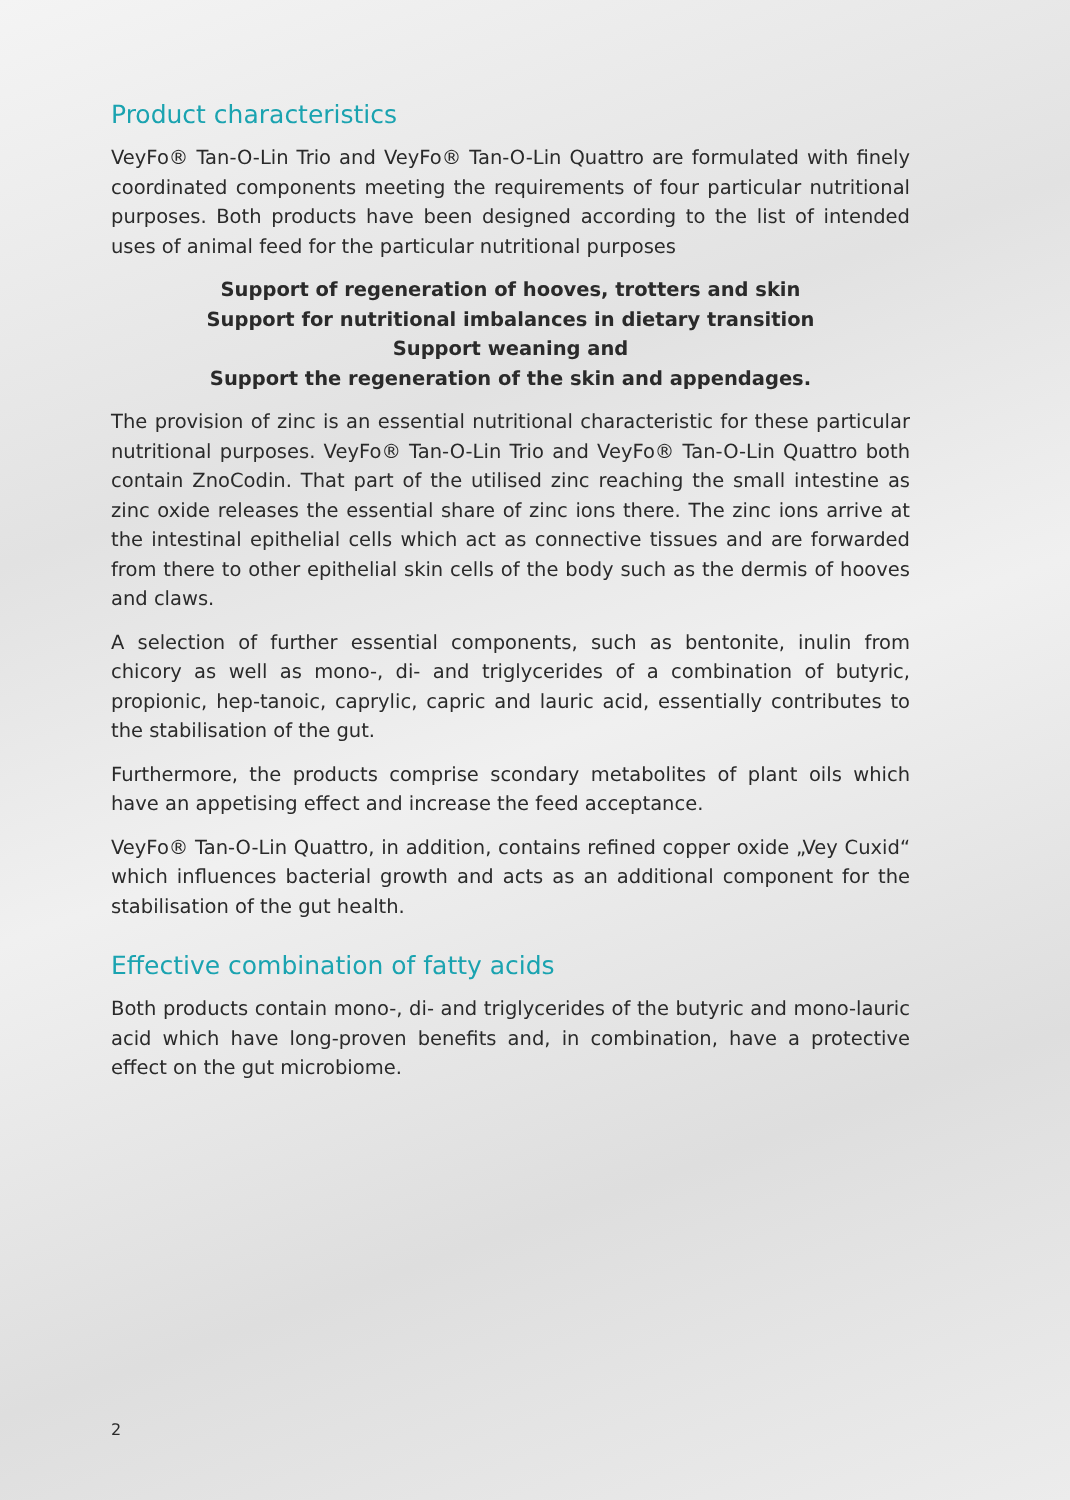Product characteristics
VeyFo® Tan-O-Lin Trio and VeyFo® Tan-O-Lin Quattro are formulated with finely coordinated components meeting the requirements of four particular nutritional purposes. Both products have been designed according to the list of intended uses of animal feed for the particular nutritional purposes
Support of regeneration of hooves, trotters and skin
Support for nutritional imbalances in dietary transition
Support weaning and
Support the regeneration of the skin and appendages.
The provision of zinc is an essential nutritional characteristic for these particular nutritional purposes. VeyFo® Tan-O-Lin Trio and VeyFo® Tan-O-Lin Quattro both contain ZnoCodin. That part of the utilised zinc reaching the small intestine as zinc oxide releases the essential share of zinc ions there. The zinc ions arrive at the intestinal epithelial cells which act as connective tissues and are forwarded from there to other epithelial skin cells of the body such as the dermis of hooves and claws.
A selection of further essential components, such as bentonite, inulin from chicory as well as mono-, di- and triglycerides of a combination of butyric, propionic, hep-tanoic, caprylic, capric and lauric acid, essentially contributes to the stabilisation of the gut.
Furthermore, the products comprise scondary metabolites of plant oils which have an appetising effect and increase the feed acceptance.
VeyFo® Tan-O-Lin Quattro, in addition, contains refined copper oxide „Vey Cuxid“ which influences bacterial growth and acts as an additional component for the stabilisation of the gut health.
Effective combination of fatty acids
Both products contain mono-, di- and triglycerides of the butyric and mono-lauric acid which have long-proven benefits and, in combination, have a protective effect on the gut microbiome.
2